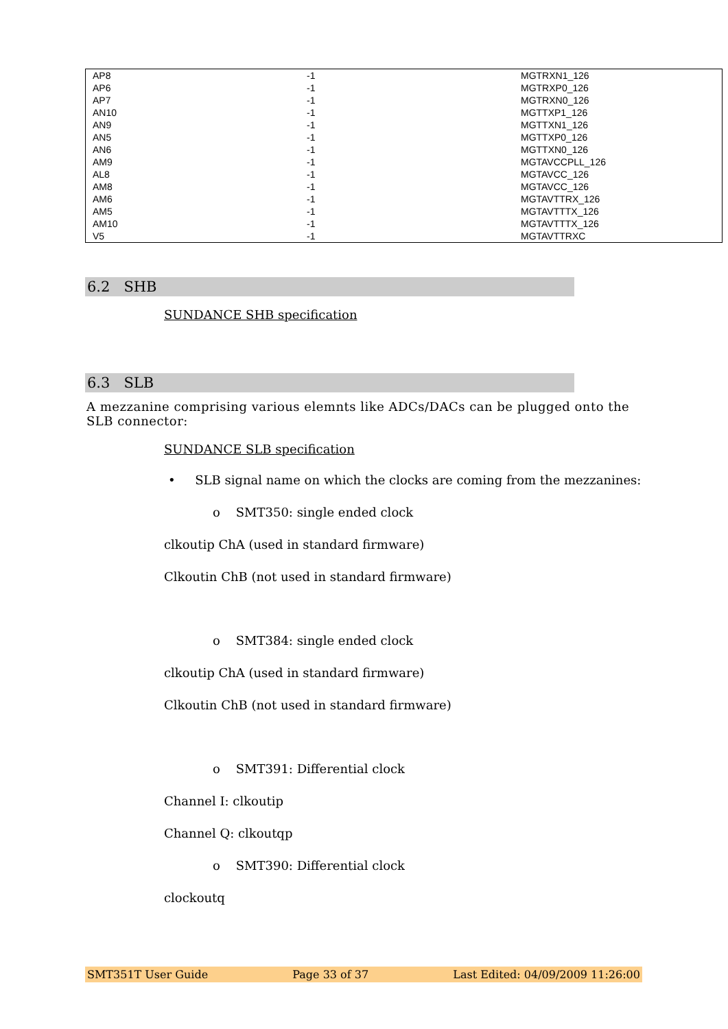| AP8 | -1 | MGTRXN1_126 |
| AP6 | -1 | MGTRXP0_126 |
| AP7 | -1 | MGTRXN0_126 |
| AN10 | -1 | MGTTXP1_126 |
| AN9 | -1 | MGTTXN1_126 |
| AN5 | -1 | MGTTXP0_126 |
| AN6 | -1 | MGTTXN0_126 |
| AM9 | -1 | MGTAVCCPLL_126 |
| AL8 | -1 | MGTAVCC_126 |
| AM8 | -1 | MGTAVCC_126 |
| AM6 | -1 | MGTAVTTRX_126 |
| AM5 | -1 | MGTAVTTTX_126 |
| AM10 | -1 | MGTAVTTTX_126 |
| V5 | -1 | MGTAVTTRXC |
6.2 SHB
SUNDANCE SHB specification
6.3 SLB
A mezzanine comprising various elemnts like ADCs/DACs can be plugged onto the SLB connector:
SUNDANCE SLB specification
• SLB signal name on which the clocks are coming from the mezzanines:
o SMT350: single ended clock
clkoutip ChA (used in standard firmware)
Clkoutin ChB (not used in standard firmware)
o SMT384: single ended clock
clkoutip ChA (used in standard firmware)
Clkoutin ChB (not used in standard firmware)
o SMT391: Differential clock
Channel I: clkoutip
Channel Q: clkoutqp
o SMT390: Differential clock
clockoutq
SMT351T User Guide Page 33 of 37 Last Edited: 04/09/2009 11:26:00